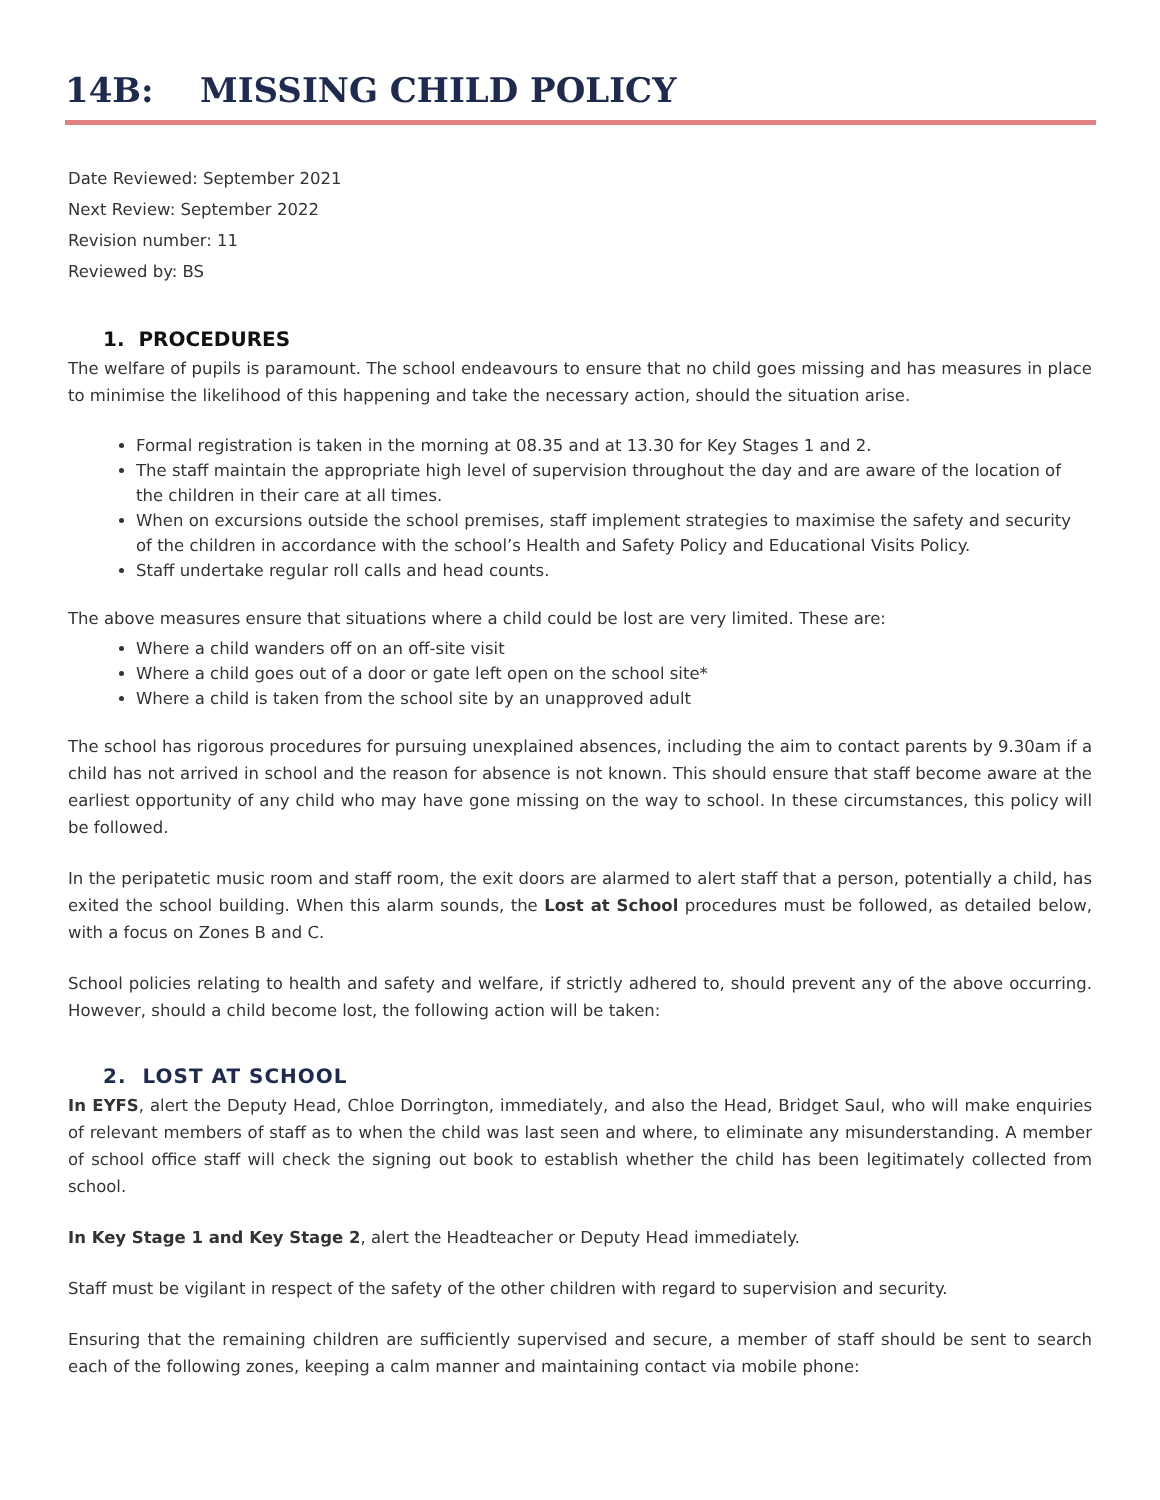14B: MISSING CHILD POLICY
Date Reviewed: September 2021
Next Review: September 2022
Revision number: 11
Reviewed by: BS
1. PROCEDURES
The welfare of pupils is paramount. The school endeavours to ensure that no child goes missing and has measures in place to minimise the likelihood of this happening and take the necessary action, should the situation arise.
Formal registration is taken in the morning at 08.35 and at 13.30 for Key Stages 1 and 2.
The staff maintain the appropriate high level of supervision throughout the day and are aware of the location of the children in their care at all times.
When on excursions outside the school premises, staff implement strategies to maximise the safety and security of the children in accordance with the school’s Health and Safety Policy and Educational Visits Policy.
Staff undertake regular roll calls and head counts.
The above measures ensure that situations where a child could be lost are very limited. These are:
Where a child wanders off on an off-site visit
Where a child goes out of a door or gate left open on the school site*
Where a child is taken from the school site by an unapproved adult
The school has rigorous procedures for pursuing unexplained absences, including the aim to contact parents by 9.30am if a child has not arrived in school and the reason for absence is not known. This should ensure that staff become aware at the earliest opportunity of any child who may have gone missing on the way to school. In these circumstances, this policy will be followed.
In the peripatetic music room and staff room, the exit doors are alarmed to alert staff that a person, potentially a child, has exited the school building. When this alarm sounds, the Lost at School procedures must be followed, as detailed below, with a focus on Zones B and C.
School policies relating to health and safety and welfare, if strictly adhered to, should prevent any of the above occurring. However, should a child become lost, the following action will be taken:
2. LOST AT SCHOOL
In EYFS, alert the Deputy Head, Chloe Dorrington, immediately, and also the Head, Bridget Saul, who will make enquiries of relevant members of staff as to when the child was last seen and where, to eliminate any misunderstanding. A member of school office staff will check the signing out book to establish whether the child has been legitimately collected from school.
In Key Stage 1 and Key Stage 2, alert the Headteacher or Deputy Head immediately.
Staff must be vigilant in respect of the safety of the other children with regard to supervision and security.
Ensuring that the remaining children are sufficiently supervised and secure, a member of staff should be sent to search each of the following zones, keeping a calm manner and maintaining contact via mobile phone: